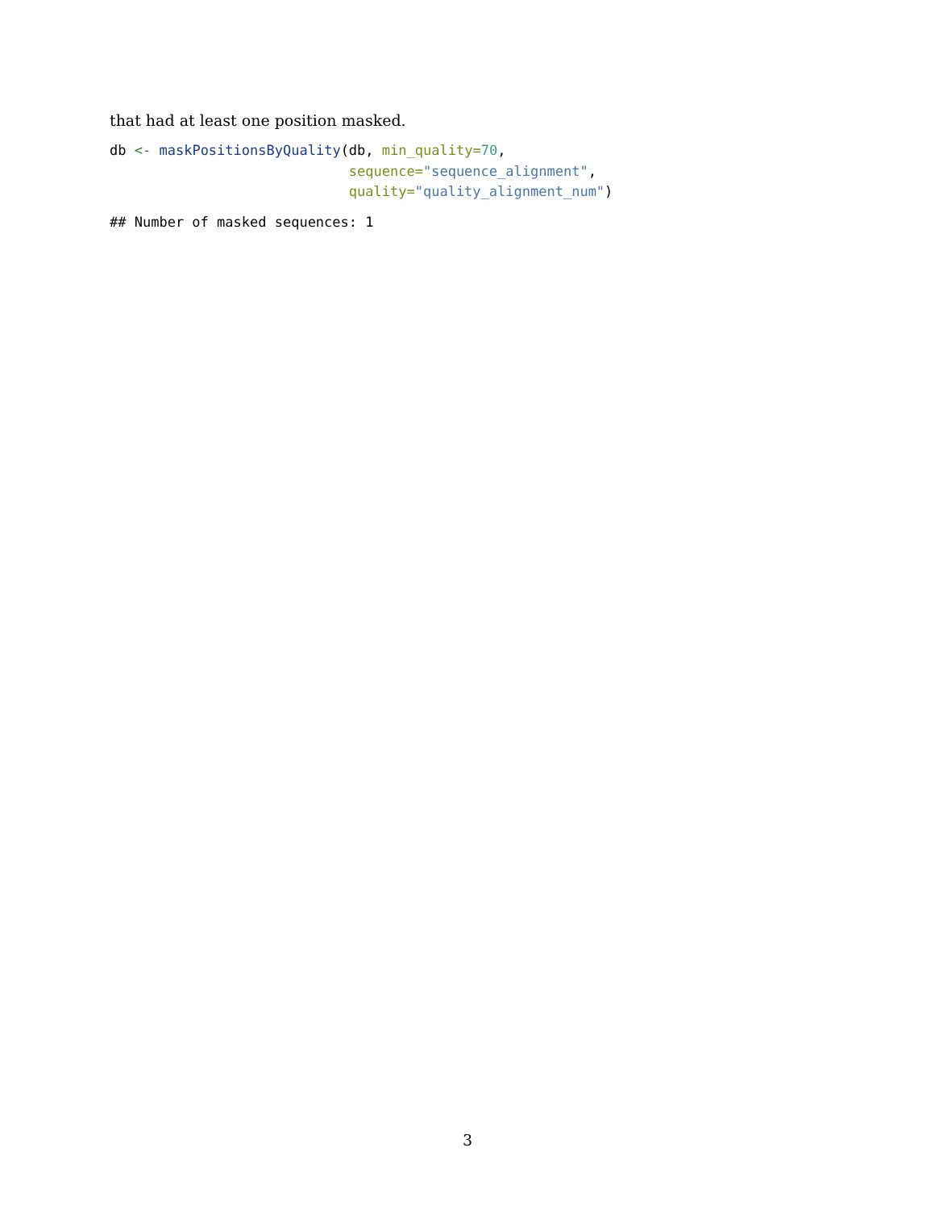that had at least one position masked.
db <- maskPositionsByQuality(db, min_quality=70,
                             sequence="sequence_alignment",
                             quality="quality_alignment_num")
## Number of masked sequences: 1
3